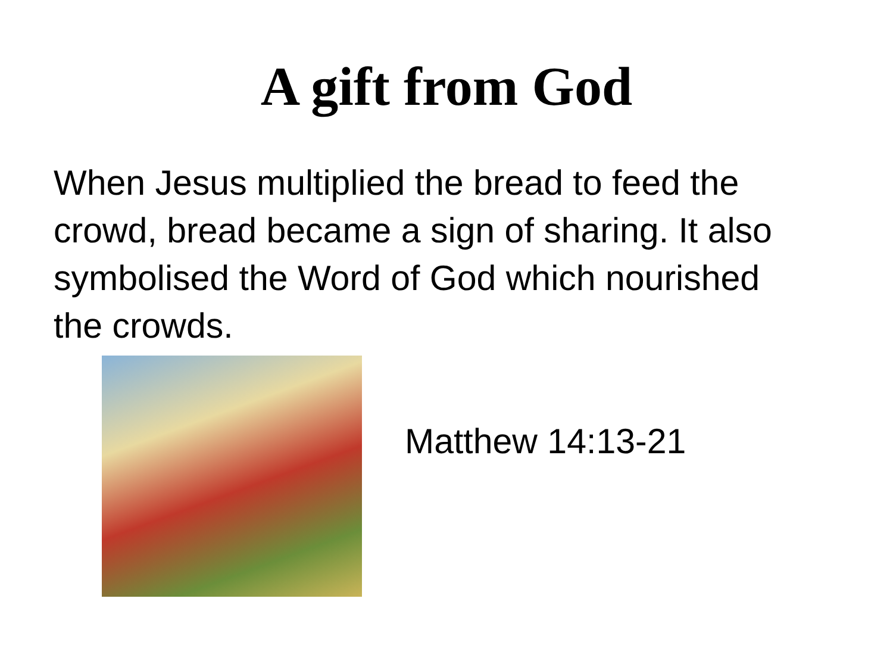A gift from God
When Jesus multiplied the bread to feed the crowd, bread became a sign of sharing. It also symbolised the Word of God which nourished the crowds.
Matthew 14:13-21